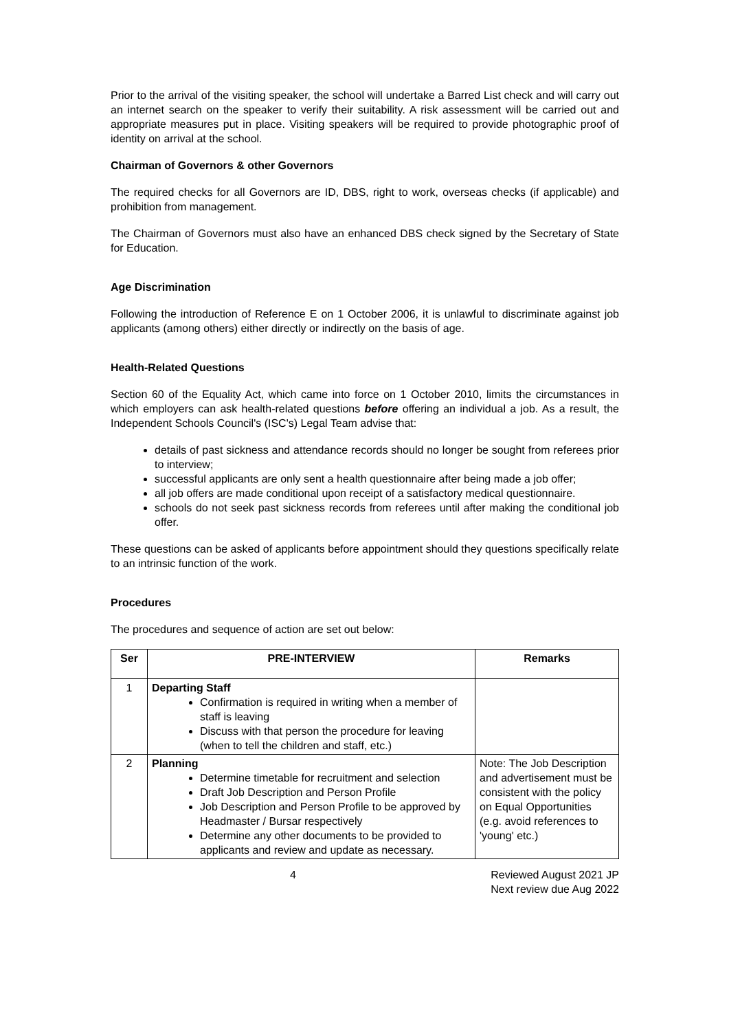Prior to the arrival of the visiting speaker, the school will undertake a Barred List check and will carry out an internet search on the speaker to verify their suitability. A risk assessment will be carried out and appropriate measures put in place. Visiting speakers will be required to provide photographic proof of identity on arrival at the school.
Chairman of Governors & other Governors
The required checks for all Governors are ID, DBS, right to work, overseas checks (if applicable) and prohibition from management.
The Chairman of Governors must also have an enhanced DBS check signed by the Secretary of State for Education.
Age Discrimination
Following the introduction of Reference E on 1 October 2006, it is unlawful to discriminate against job applicants (among others) either directly or indirectly on the basis of age.
Health-Related Questions
Section 60 of the Equality Act, which came into force on 1 October 2010, limits the circumstances in which employers can ask health-related questions before offering an individual a job. As a result, the Independent Schools Council's (ISC's) Legal Team advise that:
details of past sickness and attendance records should no longer be sought from referees prior to interview;
successful applicants are only sent a health questionnaire after being made a job offer;
all job offers are made conditional upon receipt of a satisfactory medical questionnaire.
schools do not seek past sickness records from referees until after making the conditional job offer.
These questions can be asked of applicants before appointment should they questions specifically relate to an intrinsic function of the work.
Procedures
The procedures and sequence of action are set out below:
| Ser | PRE-INTERVIEW | Remarks |
| --- | --- | --- |
| 1 | Departing Staff Confirmation is required in writing when a member of staff is leaving Discuss with that person the procedure for leaving (when to tell the children and staff, etc.) | |
| 2 | Planning Determine timetable for recruitment and selection Draft Job Description and Person Profile Job Description and Person Profile to be approved by Headmaster / Bursar respectively Determine any other documents to be provided to applicants and review and update as necessary. | Note: The Job Description and advertisement must be consistent with the policy on Equal Opportunities (e.g. avoid references to 'young' etc.) |
4 Reviewed August 2021 JP
Next review due Aug 2022